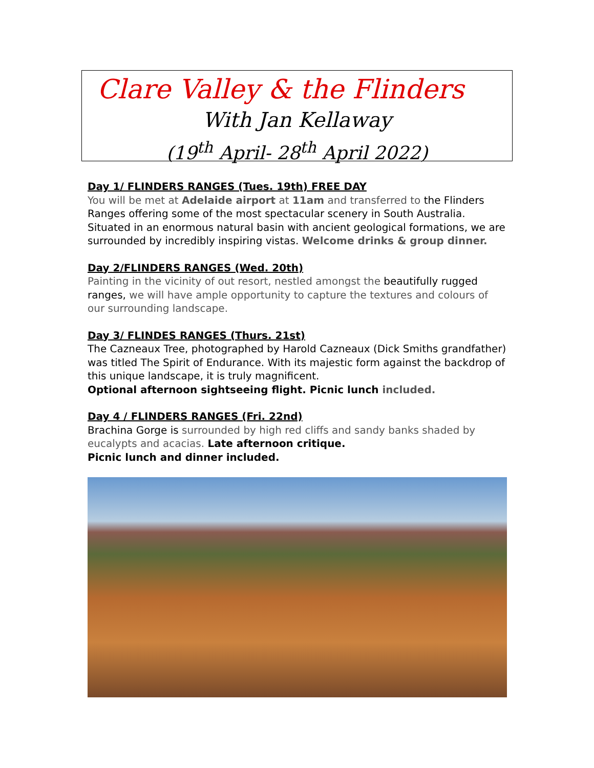Clare Valley & the Flinders
With Jan Kellaway
(19<sup>th</sup> April- 28<sup>th</sup> April 2022)
Day 1/ FLINDERS RANGES (Tues. 19th) FREE DAY
You will be met at Adelaide airport at 11am and transferred to the Flinders Ranges offering some of the most spectacular scenery in South Australia. Situated in an enormous natural basin with ancient geological formations, we are surrounded by incredibly inspiring vistas. Welcome drinks & group dinner.
Day 2/FLINDERS RANGES (Wed. 20th)
Painting in the vicinity of out resort, nestled amongst the beautifully rugged ranges, we will have ample opportunity to capture the textures and colours of our surrounding landscape.
Day 3/ FLINDES RANGES (Thurs. 21st)
The Cazneaux Tree, photographed by Harold Cazneaux (Dick Smiths grandfather) was titled The Spirit of Endurance. With its majestic form against the backdrop of this unique landscape, it is truly magnificent.
Optional afternoon sightseeing flight. Picnic lunch included.
Day 4 / FLINDERS RANGES (Fri. 22nd)
Brachina Gorge is surrounded by high red cliffs and sandy banks shaded by eucalypts and acacias. Late afternoon critique.
Picnic lunch and dinner included.